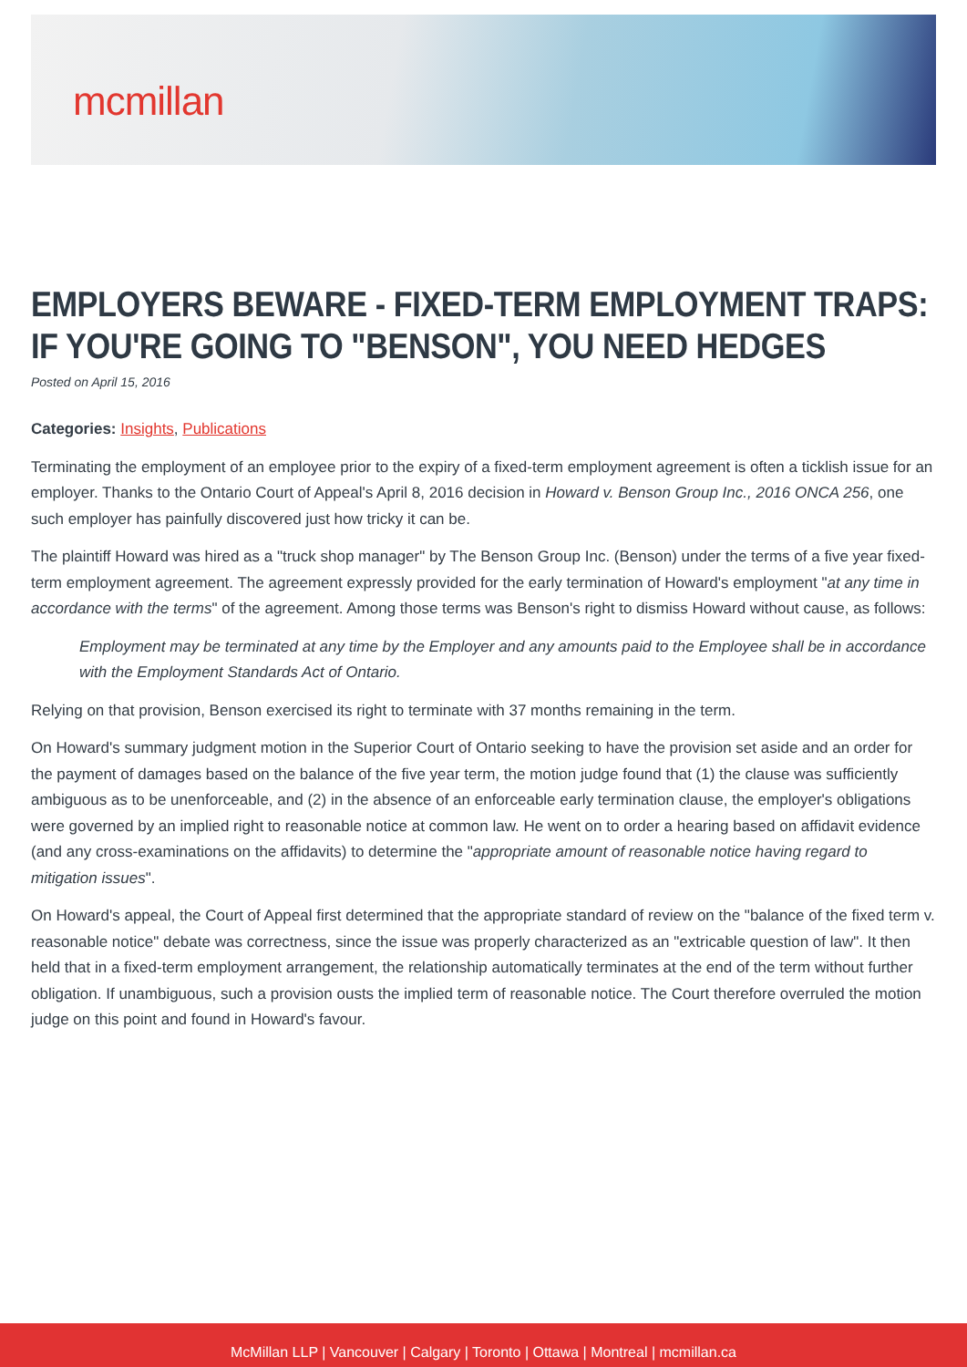mcmillan
EMPLOYERS BEWARE - FIXED-TERM EMPLOYMENT TRAPS: IF YOU'RE GOING TO "BENSON", YOU NEED HEDGES
Posted on April 15, 2016
Categories: Insights, Publications
Terminating the employment of an employee prior to the expiry of a fixed-term employment agreement is often a ticklish issue for an employer. Thanks to the Ontario Court of Appeal's April 8, 2016 decision in Howard v. Benson Group Inc., 2016 ONCA 256, one such employer has painfully discovered just how tricky it can be.
The plaintiff Howard was hired as a "truck shop manager" by The Benson Group Inc. (Benson) under the terms of a five year fixed-term employment agreement. The agreement expressly provided for the early termination of Howard's employment "at any time in accordance with the terms" of the agreement. Among those terms was Benson's right to dismiss Howard without cause, as follows:
Employment may be terminated at any time by the Employer and any amounts paid to the Employee shall be in accordance with the Employment Standards Act of Ontario.
Relying on that provision, Benson exercised its right to terminate with 37 months remaining in the term.
On Howard's summary judgment motion in the Superior Court of Ontario seeking to have the provision set aside and an order for the payment of damages based on the balance of the five year term, the motion judge found that (1) the clause was sufficiently ambiguous as to be unenforceable, and (2) in the absence of an enforceable early termination clause, the employer's obligations were governed by an implied right to reasonable notice at common law. He went on to order a hearing based on affidavit evidence (and any cross-examinations on the affidavits) to determine the "appropriate amount of reasonable notice having regard to mitigation issues".
On Howard's appeal, the Court of Appeal first determined that the appropriate standard of review on the "balance of the fixed term v. reasonable notice" debate was correctness, since the issue was properly characterized as an "extricable question of law". It then held that in a fixed-term employment arrangement, the relationship automatically terminates at the end of the term without further obligation. If unambiguous, such a provision ousts the implied term of reasonable notice. The Court therefore overruled the motion judge on this point and found in Howard's favour.
McMillan LLP | Vancouver | Calgary | Toronto | Ottawa | Montreal | mcmillan.ca